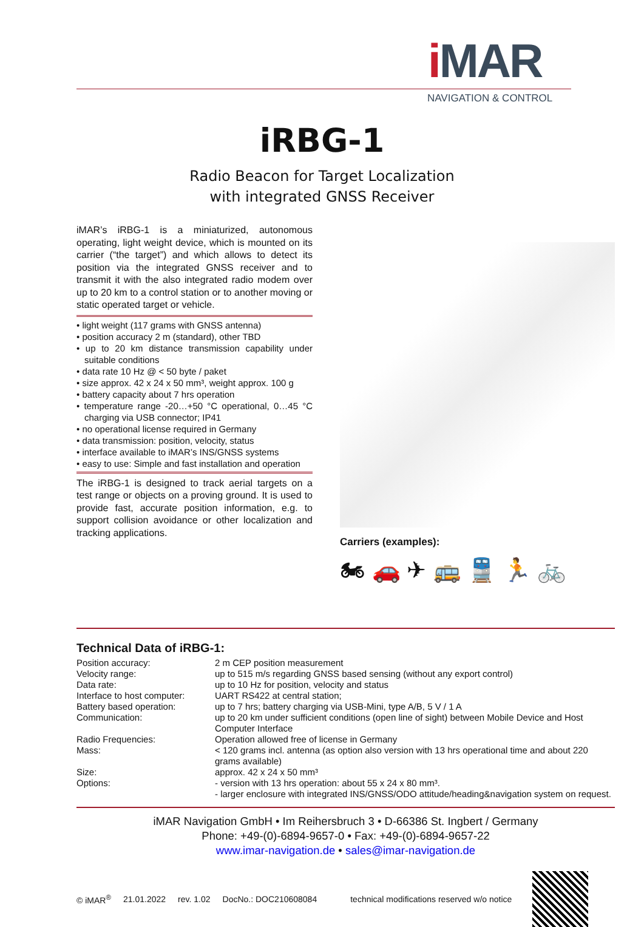i MAR
NAVIGATION & CONTROL
iRBG-1
Radio Beacon for Target Localization
with integrated GNSS Receiver
iMAR’s iRBG-1 is a miniaturized, autonomous operating, light weight device, which is mounted on its carrier (“the target”) and which allows to detect its position via the integrated GNSS receiver and to transmit it with the also integrated radio modem over up to 20 km to a control station or to another moving or static operated target or vehicle.
• light weight (117 grams with GNSS antenna)
• position accuracy 2 m (standard), other TBD
• up to 20 km distance transmission capability under suitable conditions
• data rate 10 Hz @ < 50 byte / paket
• size approx. 42 x 24 x 50 mm³, weight approx. 100 g
• battery capacity about 7 hrs operation
• temperature range -20…+50 °C operational, 0…45 °C charging via USB connector; IP41
• no operational license required in Germany
• data transmission: position, velocity, status
• interface available to iMAR’s INS/GNSS systems
• easy to use: Simple and fast installation and operation
The iRBG-1 is designed to track aerial targets on a test range or objects on a proving ground. It is used to provide fast, accurate position information, e.g. to support collision avoidance or other localization and tracking applications.
Carriers (examples):
🏍 🚗 ✈ 🚌 🚆 🏃 🚲
Technical Data of iRBG-1:
| Position accuracy: | 2 m CEP position measurement |
| Velocity range: | up to 515 m/s regarding GNSS based sensing (without any export control) |
| Data rate: | up to 10 Hz for position, velocity and status |
| Interface to host computer: | UART RS422 at central station; |
| Battery based operation: | up to 7 hrs; battery charging via USB-Mini, type A/B, 5 V / 1 A |
| Communication: | up to 20 km under sufficient conditions (open line of sight) between Mobile Device and Host Computer Interface |
| Radio Frequencies: | Operation allowed free of license in Germany |
| Mass: | < 120 grams incl. antenna (as option also version with 13 hrs operational time and about 220 grams available) |
| Size: | approx. 42 x 24 x 50 mm³ |
| Options: | - version with 13 hrs operation: about 55 x 24 x 80 mm³. - larger enclosure with integrated INS/GNSS/ODO attitude/heading&navigation system on request. |
iMAR Navigation GmbH • Im Reihersbruch 3 • D-66386 St. Ingbert / Germany
Phone: +49-(0)-6894-9657-0 • Fax: +49-(0)-6894-9657-22
www.imar-navigation.de • sales@imar-navigation.de
© iMAR<sup>®</sup> 21.01.2022 rev. 1.02 DocNo.: DOC210608084 technical modifications reserved w/o notice